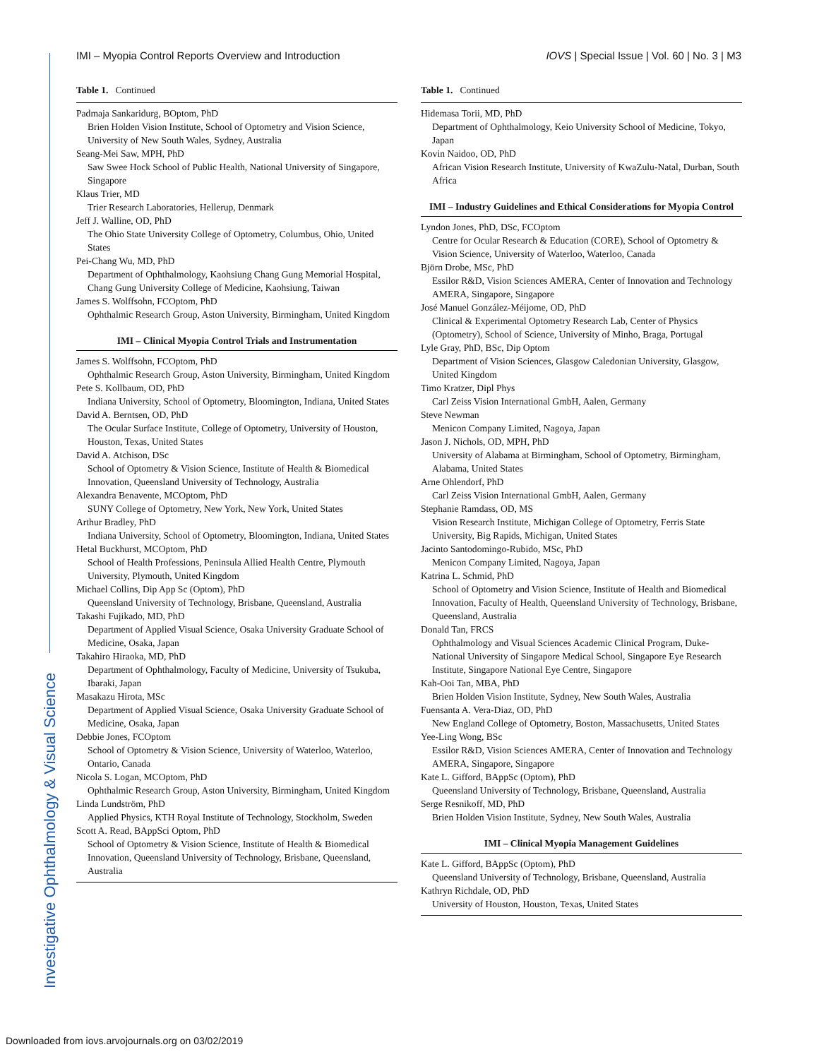Investigative Ophthalmology & Visual Science
IMI – Myopia Control Reports Overview and Introduction
IOVS | Special Issue | Vol. 60 | No. 3 | M3
Table 1. Continued
Padmaja Sankaridurg, BOptom, PhD
Brien Holden Vision Institute, School of Optometry and Vision Science, University of New South Wales, Sydney, Australia
Seang-Mei Saw, MPH, PhD
Saw Swee Hock School of Public Health, National University of Singapore, Singapore
Klaus Trier, MD
Trier Research Laboratories, Hellerup, Denmark
Jeff J. Walline, OD, PhD
The Ohio State University College of Optometry, Columbus, Ohio, United States
Pei-Chang Wu, MD, PhD
Department of Ophthalmology, Kaohsiung Chang Gung Memorial Hospital, Chang Gung University College of Medicine, Kaohsiung, Taiwan
James S. Wolffsohn, FCOptom, PhD
Ophthalmic Research Group, Aston University, Birmingham, United Kingdom
IMI – Clinical Myopia Control Trials and Instrumentation
James S. Wolffsohn, FCOptom, PhD
Ophthalmic Research Group, Aston University, Birmingham, United Kingdom
Pete S. Kollbaum, OD, PhD
Indiana University, School of Optometry, Bloomington, Indiana, United States
David A. Berntsen, OD, PhD
The Ocular Surface Institute, College of Optometry, University of Houston, Houston, Texas, United States
David A. Atchison, DSc
School of Optometry & Vision Science, Institute of Health & Biomedical Innovation, Queensland University of Technology, Australia
Alexandra Benavente, MCOptom, PhD
SUNY College of Optometry, New York, New York, United States
Arthur Bradley, PhD
Indiana University, School of Optometry, Bloomington, Indiana, United States
Hetal Buckhurst, MCOptom, PhD
School of Health Professions, Peninsula Allied Health Centre, Plymouth University, Plymouth, United Kingdom
Michael Collins, Dip App Sc (Optom), PhD
Queensland University of Technology, Brisbane, Queensland, Australia
Takashi Fujikado, MD, PhD
Department of Applied Visual Science, Osaka University Graduate School of Medicine, Osaka, Japan
Takahiro Hiraoka, MD, PhD
Department of Ophthalmology, Faculty of Medicine, University of Tsukuba, Ibaraki, Japan
Masakazu Hirota, MSc
Department of Applied Visual Science, Osaka University Graduate School of Medicine, Osaka, Japan
Debbie Jones, FCOptom
School of Optometry & Vision Science, University of Waterloo, Waterloo, Ontario, Canada
Nicola S. Logan, MCOptom, PhD
Ophthalmic Research Group, Aston University, Birmingham, United Kingdom
Linda Lundström, PhD
Applied Physics, KTH Royal Institute of Technology, Stockholm, Sweden
Scott A. Read, BAppSci Optom, PhD
School of Optometry & Vision Science, Institute of Health & Biomedical Innovation, Queensland University of Technology, Brisbane, Queensland, Australia
Table 1. Continued
Hidemasa Torii, MD, PhD
Department of Ophthalmology, Keio University School of Medicine, Tokyo, Japan
Kovin Naidoo, OD, PhD
African Vision Research Institute, University of KwaZulu-Natal, Durban, South Africa
IMI – Industry Guidelines and Ethical Considerations for Myopia Control
Lyndon Jones, PhD, DSc, FCOptom
Centre for Ocular Research & Education (CORE), School of Optometry & Vision Science, University of Waterloo, Waterloo, Canada
Björn Drobe, MSc, PhD
Essilor R&D, Vision Sciences AMERA, Center of Innovation and Technology AMERA, Singapore, Singapore
José Manuel González-Méijome, OD, PhD
Clinical & Experimental Optometry Research Lab, Center of Physics (Optometry), School of Science, University of Minho, Braga, Portugal
Lyle Gray, PhD, BSc, Dip Optom
Department of Vision Sciences, Glasgow Caledonian University, Glasgow, United Kingdom
Timo Kratzer, Dipl Phys
Carl Zeiss Vision International GmbH, Aalen, Germany
Steve Newman
Menicon Company Limited, Nagoya, Japan
Jason J. Nichols, OD, MPH, PhD
University of Alabama at Birmingham, School of Optometry, Birmingham, Alabama, United States
Arne Ohlendorf, PhD
Carl Zeiss Vision International GmbH, Aalen, Germany
Stephanie Ramdass, OD, MS
Vision Research Institute, Michigan College of Optometry, Ferris State University, Big Rapids, Michigan, United States
Jacinto Santodomingo-Rubido, MSc, PhD
Menicon Company Limited, Nagoya, Japan
Katrina L. Schmid, PhD
School of Optometry and Vision Science, Institute of Health and Biomedical Innovation, Faculty of Health, Queensland University of Technology, Brisbane, Queensland, Australia
Donald Tan, FRCS
Ophthalmology and Visual Sciences Academic Clinical Program, Duke-National University of Singapore Medical School, Singapore Eye Research Institute, Singapore National Eye Centre, Singapore
Kah-Ooi Tan, MBA, PhD
Brien Holden Vision Institute, Sydney, New South Wales, Australia
Fuensanta A. Vera-Diaz, OD, PhD
New England College of Optometry, Boston, Massachusetts, United States
Yee-Ling Wong, BSc
Essilor R&D, Vision Sciences AMERA, Center of Innovation and Technology AMERA, Singapore, Singapore
Kate L. Gifford, BAppSc (Optom), PhD
Queensland University of Technology, Brisbane, Queensland, Australia
Serge Resnikoff, MD, PhD
Brien Holden Vision Institute, Sydney, New South Wales, Australia
IMI – Clinical Myopia Management Guidelines
Kate L. Gifford, BAppSc (Optom), PhD
Queensland University of Technology, Brisbane, Queensland, Australia
Kathryn Richdale, OD, PhD
University of Houston, Houston, Texas, United States
Downloaded from iovs.arvojournals.org on 03/02/2019